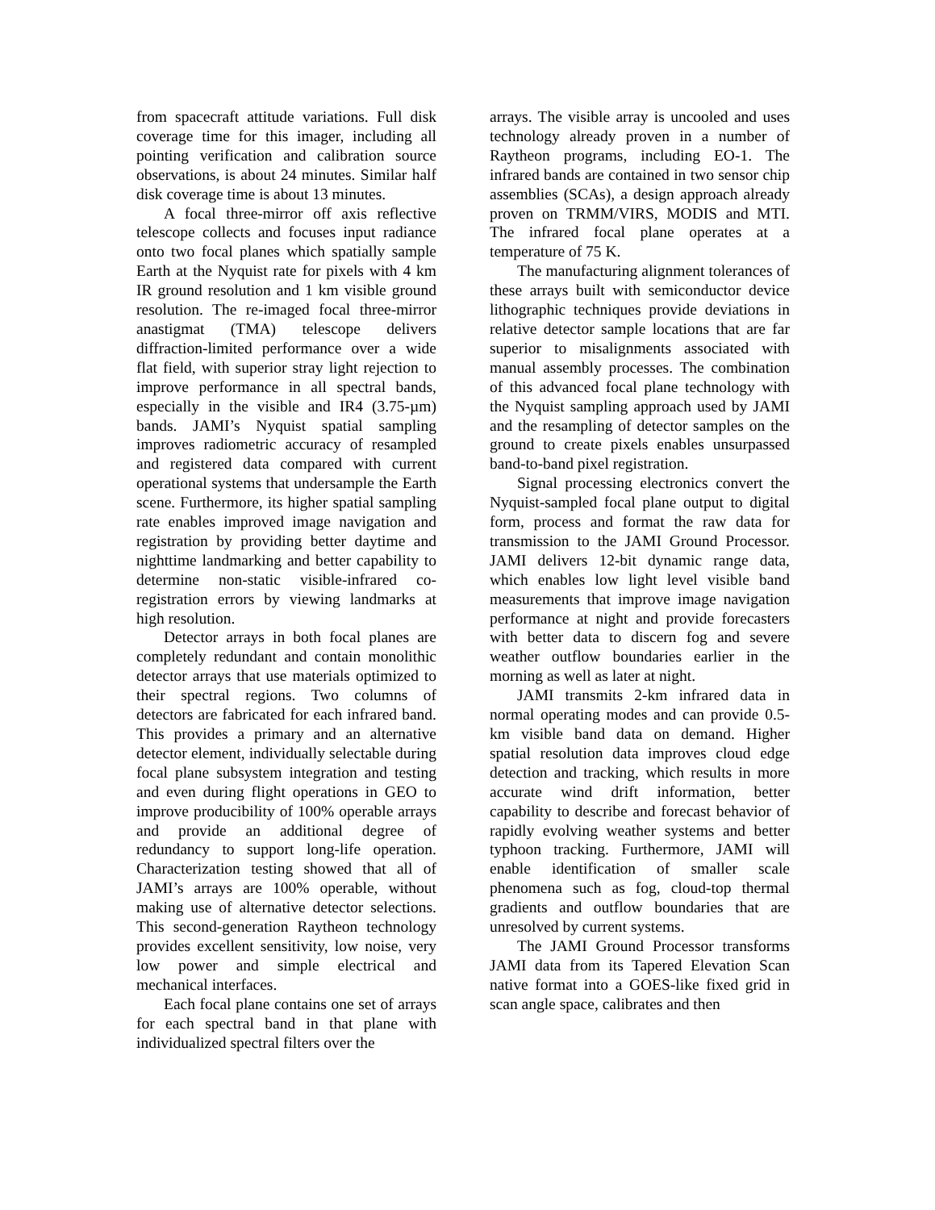from spacecraft attitude variations. Full disk coverage time for this imager, including all pointing verification and calibration source observations, is about 24 minutes. Similar half disk coverage time is about 13 minutes.
A focal three-mirror off axis reflective telescope collects and focuses input radiance onto two focal planes which spatially sample Earth at the Nyquist rate for pixels with 4 km IR ground resolution and 1 km visible ground resolution. The re-imaged focal three-mirror anastigmat (TMA) telescope delivers diffraction-limited performance over a wide flat field, with superior stray light rejection to improve performance in all spectral bands, especially in the visible and IR4 (3.75-µm) bands. JAMI’s Nyquist spatial sampling improves radiometric accuracy of resampled and registered data compared with current operational systems that undersample the Earth scene. Furthermore, its higher spatial sampling rate enables improved image navigation and registration by providing better daytime and nighttime landmarking and better capability to determine non-static visible-infrared co-registration errors by viewing landmarks at high resolution.
Detector arrays in both focal planes are completely redundant and contain monolithic detector arrays that use materials optimized to their spectral regions. Two columns of detectors are fabricated for each infrared band. This provides a primary and an alternative detector element, individually selectable during focal plane subsystem integration and testing and even during flight operations in GEO to improve producibility of 100% operable arrays and provide an additional degree of redundancy to support long-life operation. Characterization testing showed that all of JAMI’s arrays are 100% operable, without making use of alternative detector selections. This second-generation Raytheon technology provides excellent sensitivity, low noise, very low power and simple electrical and mechanical interfaces.
Each focal plane contains one set of arrays for each spectral band in that plane with individualized spectral filters over the
arrays. The visible array is uncooled and uses technology already proven in a number of Raytheon programs, including EO-1. The infrared bands are contained in two sensor chip assemblies (SCAs), a design approach already proven on TRMM/VIRS, MODIS and MTI. The infrared focal plane operates at a temperature of 75 K.
The manufacturing alignment tolerances of these arrays built with semiconductor device lithographic techniques provide deviations in relative detector sample locations that are far superior to misalignments associated with manual assembly processes. The combination of this advanced focal plane technology with the Nyquist sampling approach used by JAMI and the resampling of detector samples on the ground to create pixels enables unsurpassed band-to-band pixel registration.
Signal processing electronics convert the Nyquist-sampled focal plane output to digital form, process and format the raw data for transmission to the JAMI Ground Processor. JAMI delivers 12-bit dynamic range data, which enables low light level visible band measurements that improve image navigation performance at night and provide forecasters with better data to discern fog and severe weather outflow boundaries earlier in the morning as well as later at night.
JAMI transmits 2-km infrared data in normal operating modes and can provide 0.5-km visible band data on demand. Higher spatial resolution data improves cloud edge detection and tracking, which results in more accurate wind drift information, better capability to describe and forecast behavior of rapidly evolving weather systems and better typhoon tracking. Furthermore, JAMI will enable identification of smaller scale phenomena such as fog, cloud-top thermal gradients and outflow boundaries that are unresolved by current systems.
The JAMI Ground Processor transforms JAMI data from its Tapered Elevation Scan native format into a GOES-like fixed grid in scan angle space, calibrates and then